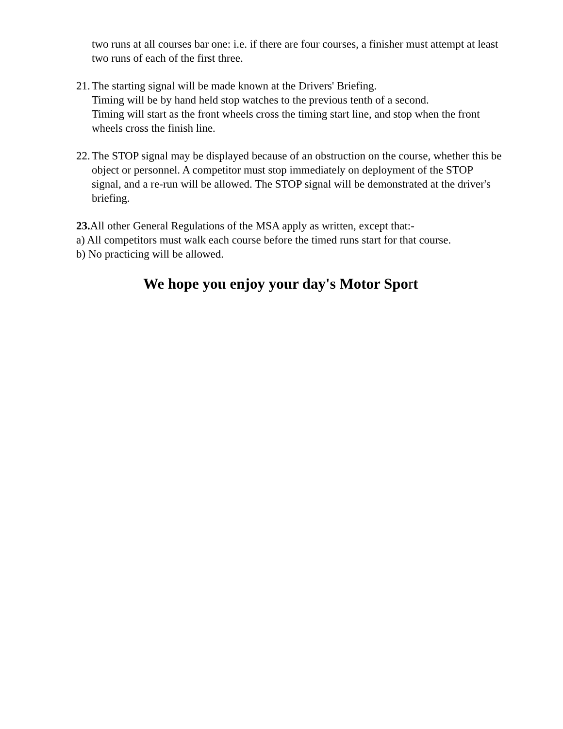two runs at all courses bar one: i.e. if there are four courses, a finisher must attempt at least two runs of each of the first three.
21.
The starting signal will be made known at the Drivers' Briefing.
Timing will be by hand held stop watches to the previous tenth of a second.
Timing will start as the front wheels cross the timing start line, and stop when the front wheels cross the finish line.
22.
The STOP signal may be displayed because of an obstruction on the course, whether this be object or personnel. A competitor must stop immediately on deployment of the STOP signal, and a re-run will be allowed. The STOP signal will be demonstrated at the driver's briefing.
23. All other General Regulations of the MSA apply as written, except that:-
a) All competitors must walk each course before the timed runs start for that course.
b) No practicing will be allowed.
We hope you enjoy your day's Motor Sport